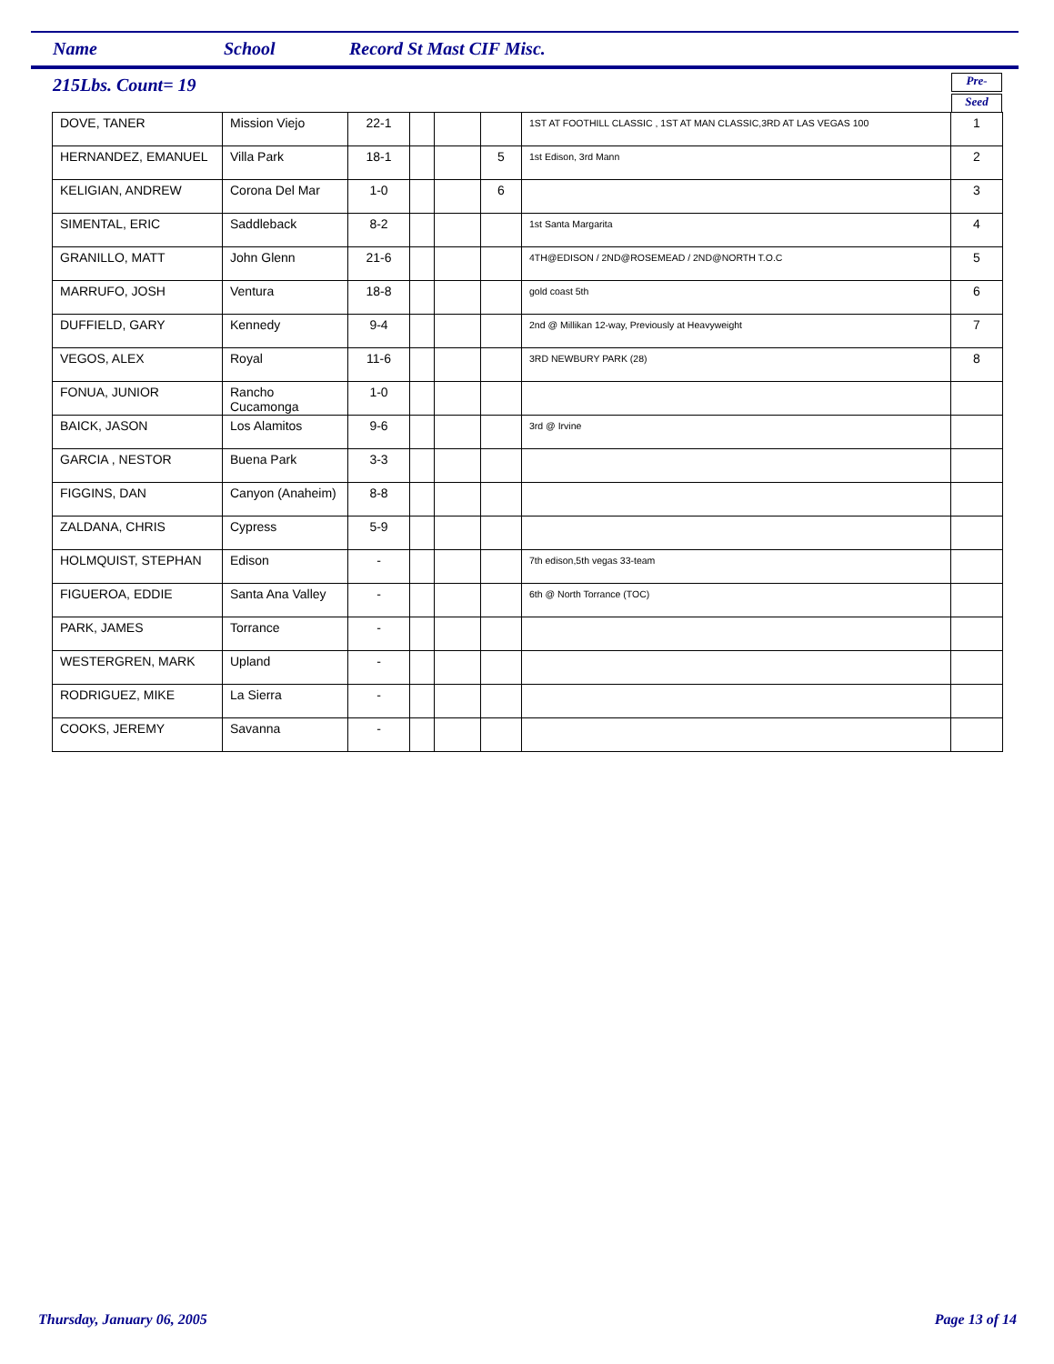Name School Record St Mast CIF Misc.
215Lbs. Count= 19
Pre-
Seed
| DOVE, TANER | Mission Viejo | 22-1 | | | | 1ST AT FOOTHILL CLASSIC , 1ST AT MAN CLASSIC,3RD AT LAS VEGAS 100 | 1 |
| HERNANDEZ, EMANUEL | Villa Park | 18-1 | | | 5 | 1st Edison, 3rd Mann | 2 |
| KELIGIAN, ANDREW | Corona Del Mar | 1-0 | | | 6 | | 3 |
| SIMENTAL, ERIC | Saddleback | 8-2 | | | | 1st Santa Margarita | 4 |
| GRANILLO, MATT | John Glenn | 21-6 | | | | 4TH@EDISON / 2ND@ROSEMEAD / 2ND@NORTH T.O.C | 5 |
| MARRUFO, JOSH | Ventura | 18-8 | | | | gold coast 5th | 6 |
| DUFFIELD, GARY | Kennedy | 9-4 | | | | 2nd @ Millikan 12-way, Previously at Heavyweight | 7 |
| VEGOS, ALEX | Royal | 11-6 | | | | 3RD NEWBURY PARK (28) | 8 |
| FONUA, JUNIOR | Rancho Cucamonga | 1-0 | | | | | |
| BAICK, JASON | Los Alamitos | 9-6 | | | | 3rd @ Irvine | |
| GARCIA , NESTOR | Buena Park | 3-3 | | | | | |
| FIGGINS, DAN | Canyon (Anaheim) | 8-8 | | | | | |
| ZALDANA, CHRIS | Cypress | 5-9 | | | | | |
| HOLMQUIST, STEPHAN | Edison | - | | | | 7th edison,5th vegas 33-team | |
| FIGUEROA, EDDIE | Santa Ana Valley | - | | | | 6th @ North Torrance (TOC) | |
| PARK, JAMES | Torrance | - | | | | | |
| WESTERGREN, MARK | Upland | - | | | | | |
| RODRIGUEZ, MIKE | La Sierra | - | | | | | |
| COOKS, JEREMY | Savanna | - | | | | | |
Thursday, January 06, 2005 Page 13 of 14